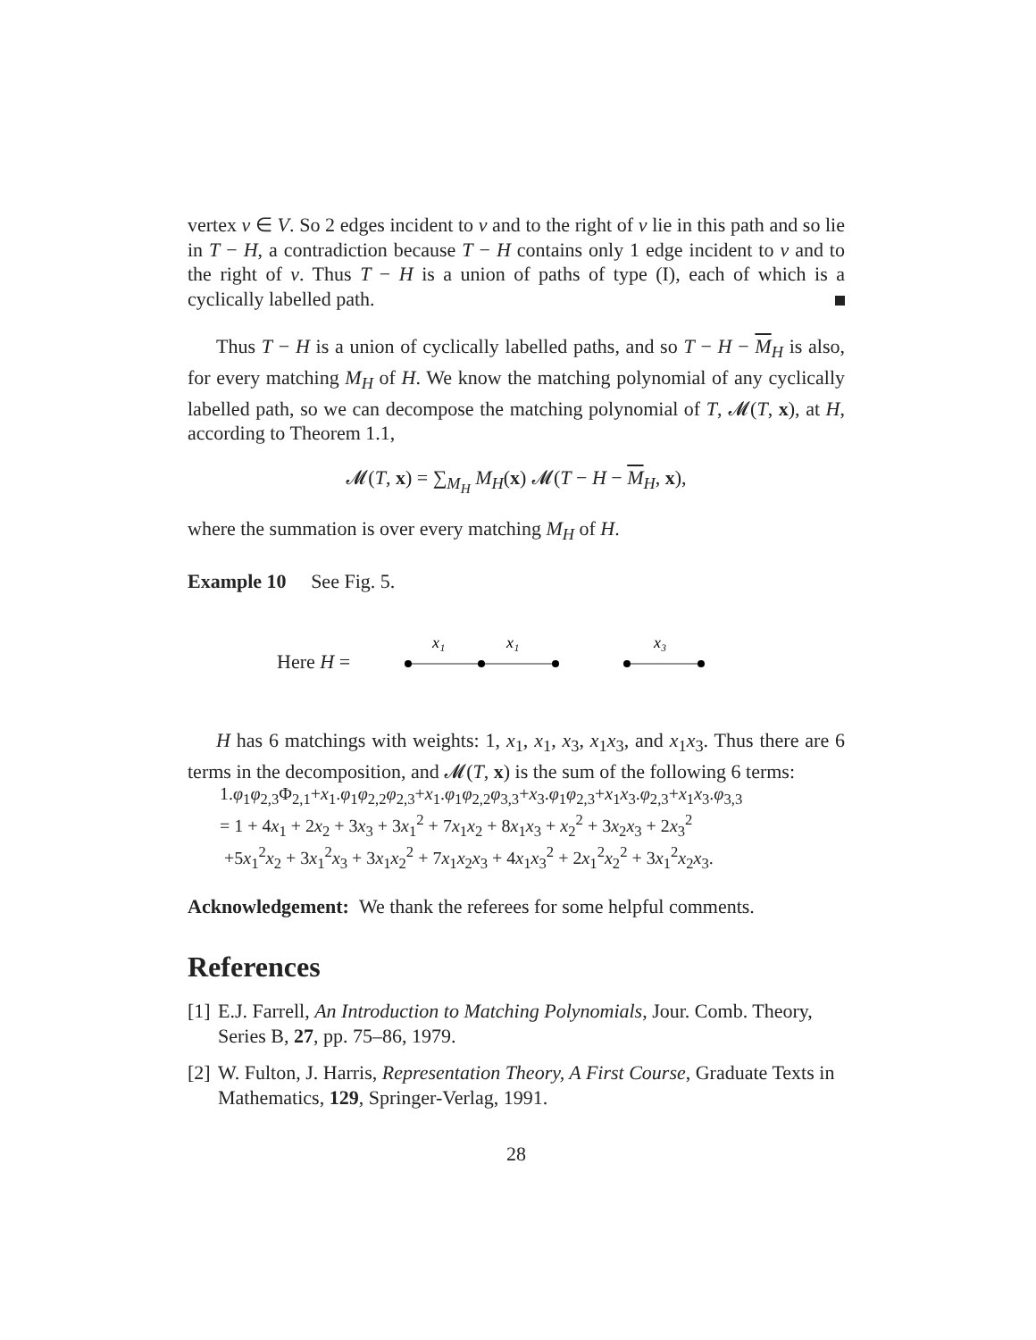vertex v ∈ V. So 2 edges incident to v and to the right of v lie in this path and so lie in T − H, a contradiction because T − H contains only 1 edge incident to v and to the right of v. Thus T − H is a union of paths of type (I), each of which is a cyclically labelled path.
Thus T − H is a union of cyclically labelled paths, and so T − H − M<sub>H</sub> is also, for every matching M<sub>H</sub> of H. We know the matching polynomial of any cyclically labelled path, so we can decompose the matching polynomial of T, 𝓜(T, x), at H, according to Theorem 1.1,
𝓜(T, x) = ∑<sub>M<sub>H</sub></sub> M<sub>H</sub>(x) 𝓜(T − H − M<sub>H</sub>, x),
where the summation is over every matching M<sub>H</sub> of H.
Example 10 See Fig. 5.
Here H =
x₁
x₁
x₃
H has 6 matchings with weights: 1, x<sub>1</sub>, x<sub>1</sub>, x<sub>3</sub>, x<sub>1</sub>x<sub>3</sub>, and x<sub>1</sub>x<sub>3</sub>. Thus there are 6 terms in the decomposition, and 𝓜(T, x) is the sum of the following 6 terms:
1.φ<sub>1</sub>φ<sub>2,3</sub>Φ<sub>2,1</sub>+x<sub>1</sub>.φ<sub>1</sub>φ<sub>2,2</sub>φ<sub>2,3</sub>+x<sub>1</sub>.φ<sub>1</sub>φ<sub>2,2</sub>φ<sub>3,3</sub>+x<sub>3</sub>.φ<sub>1</sub>φ<sub>2,3</sub>+x<sub>1</sub>x<sub>3</sub>.φ<sub>2,3</sub>+x<sub>1</sub>x<sub>3</sub>.φ<sub>3,3</sub>
= 1 + 4x<sub>1</sub> + 2x<sub>2</sub> + 3x<sub>3</sub> + 3x<sub>1</sub><sup>2</sup> + 7x<sub>1</sub>x<sub>2</sub> + 8x<sub>1</sub>x<sub>3</sub> + x<sub>2</sub><sup>2</sup> + 3x<sub>2</sub>x<sub>3</sub> + 2x<sub>3</sub><sup>2</sup>
+5x<sub>1</sub><sup>2</sup>x<sub>2</sub> + 3x<sub>1</sub><sup>2</sup>x<sub>3</sub> + 3x<sub>1</sub>x<sub>2</sub><sup>2</sup> + 7x<sub>1</sub>x<sub>2</sub>x<sub>3</sub> + 4x<sub>1</sub>x<sub>3</sub><sup>2</sup> + 2x<sub>1</sub><sup>2</sup>x<sub>2</sub><sup>2</sup> + 3x<sub>1</sub><sup>2</sup>x<sub>2</sub>x<sub>3</sub>.
Acknowledgement: We thank the referees for some helpful comments.
References
[1] E.J. Farrell, An Introduction to Matching Polynomials, Jour. Comb. Theory, Series B, 27, pp. 75–86, 1979.
[2] W. Fulton, J. Harris, Representation Theory, A First Course, Graduate Texts in Mathematics, 129, Springer-Verlag, 1991.
28